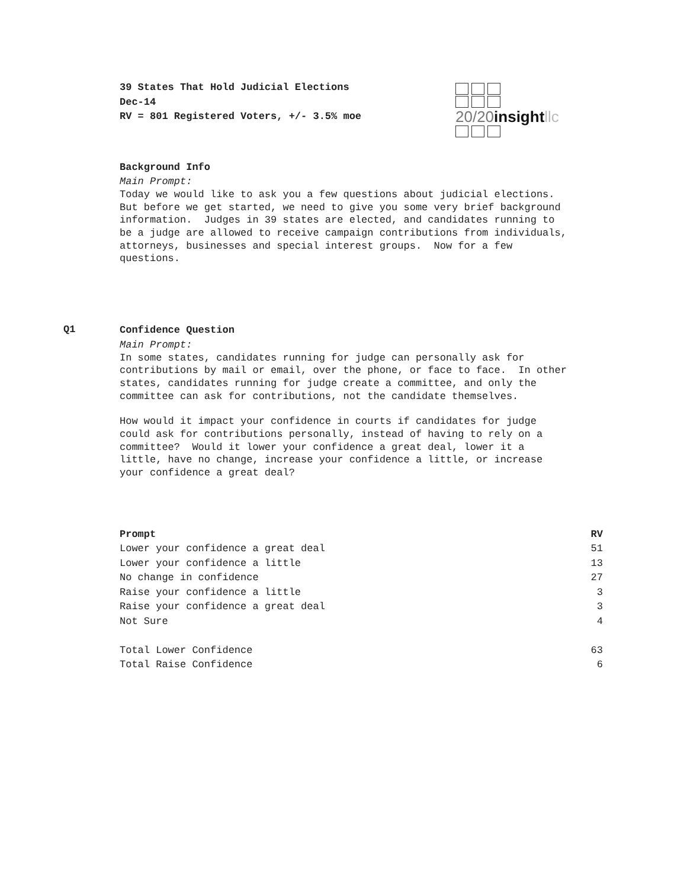39 States That Hold Judicial Elections
Dec-14
RV = 801 Registered Voters, +/- 3.5% moe
20/20insight llc
Background Info
Main Prompt:
Today we would like to ask you a few questions about judicial elections. But before we get started, we need to give you some very brief background information. Judges in 39 states are elected, and candidates running to be a judge are allowed to receive campaign contributions from individuals, attorneys, businesses and special interest groups. Now for a few questions.
Q1
Confidence Question
Main Prompt:
In some states, candidates running for judge can personally ask for contributions by mail or email, over the phone, or face to face. In other states, candidates running for judge create a committee, and only the committee can ask for contributions, not the candidate themselves.
How would it impact your confidence in courts if candidates for judge could ask for contributions personally, instead of having to rely on a committee? Would it lower your confidence a great deal, lower it a little, have no change, increase your confidence a little, or increase your confidence a great deal?
| Prompt | RV |
| --- | --- |
| Lower your confidence a great deal | 51 |
| Lower your confidence a little | 13 |
| No change in confidence | 27 |
| Raise your confidence a little | 3 |
| Raise your confidence a great deal | 3 |
| Not Sure | 4 |
| Total Lower Confidence | 63 |
| Total Raise Confidence | 6 |